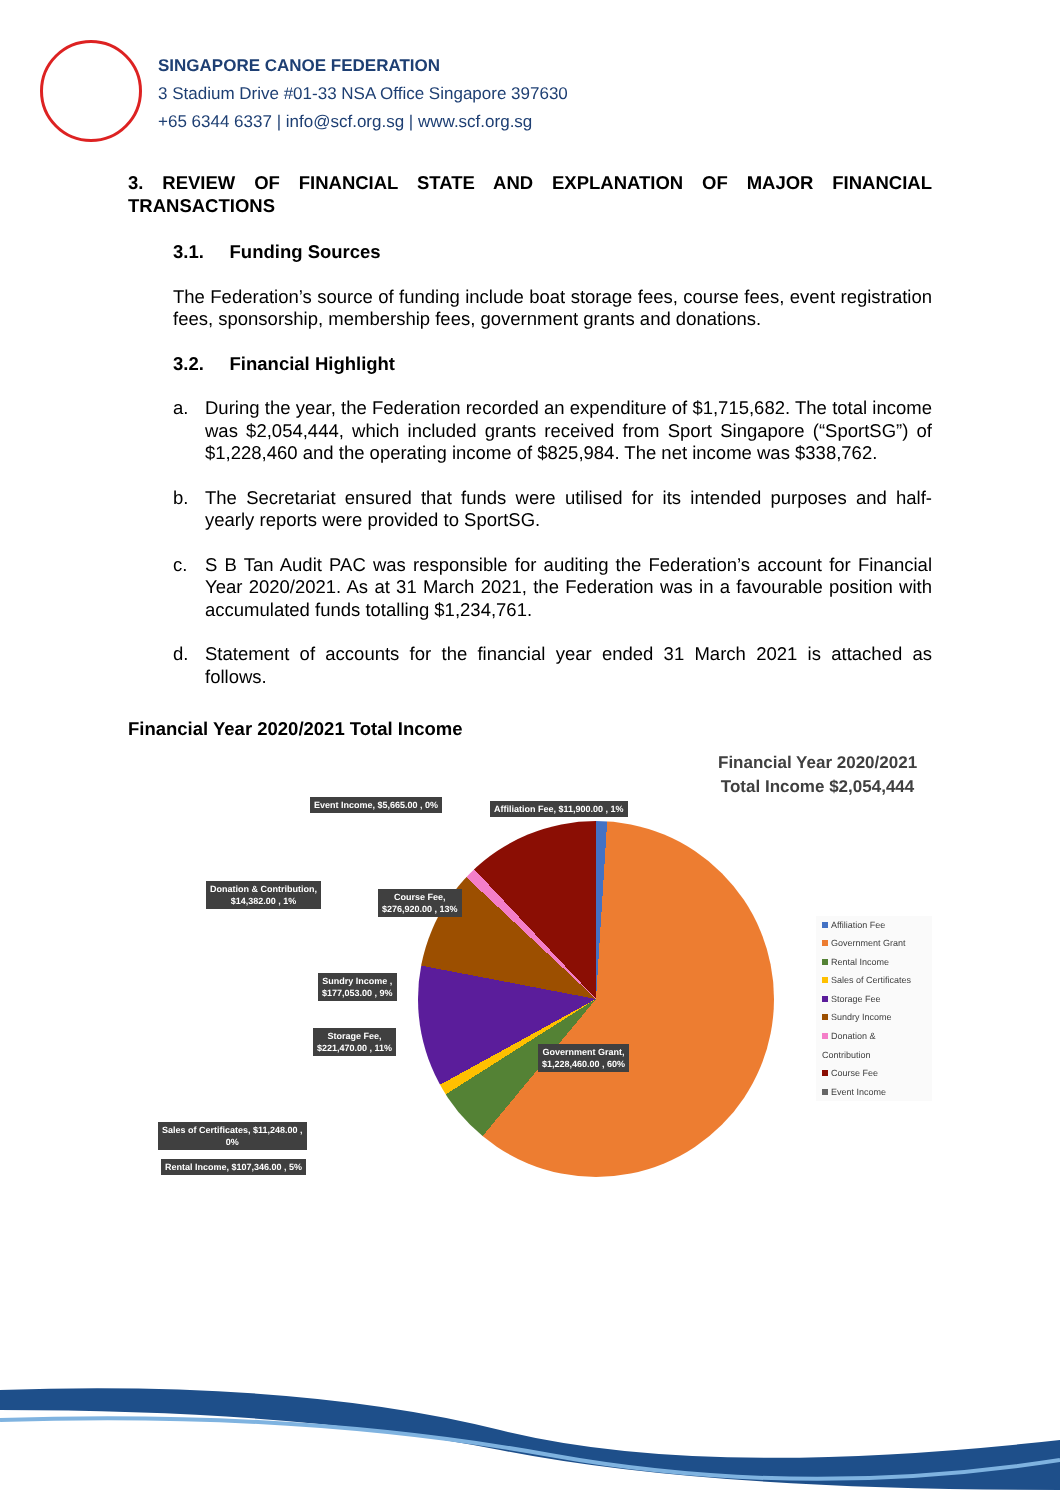SINGAPORE CANOE FEDERATION
3 Stadium Drive #01-33 NSA Office Singapore 397630
+65 6344 6337 | info@scf.org.sg | www.scf.org.sg
3. REVIEW OF FINANCIAL STATE AND EXPLANATION OF MAJOR FINANCIAL TRANSACTIONS
3.1. Funding Sources
The Federation’s source of funding include boat storage fees, course fees, event registration fees, sponsorship, membership fees, government grants and donations.
3.2. Financial Highlight
a. During the year, the Federation recorded an expenditure of $1,715,682. The total income was $2,054,444, which included grants received from Sport Singapore (“SportSG”) of $1,228,460 and the operating income of $825,984. The net income was $338,762.
b. The Secretariat ensured that funds were utilised for its intended purposes and half-yearly reports were provided to SportSG.
c. S B Tan Audit PAC was responsible for auditing the Federation’s account for Financial Year 2020/2021. As at 31 March 2021, the Federation was in a favourable position with accumulated funds totalling $1,234,761.
d. Statement of accounts for the financial year ended 31 March 2021 is attached as follows.
Financial Year 2020/2021 Total Income
Financial Year 2020/2021
Total Income $2,054,444
Event Income, $5,665.00 , 0%
Affiliation Fee, $11,900.00 , 1%
Donation & Contribution,
$14,382.00 , 1%
Course Fee,
$276,920.00 , 13%
Sundry Income ,
$177,053.00 , 9%
Storage Fee,
$221,470.00 , 11%
Government Grant,
$1,228,460.00 , 60%
Sales of Certificates, $11,248.00 ,
0%
Rental Income, $107,346.00 , 5%
Affiliation Fee
Government Grant
Rental Income
Sales of Certificates
Storage Fee
Sundry Income
Donation & Contribution
Course Fee
Event Income